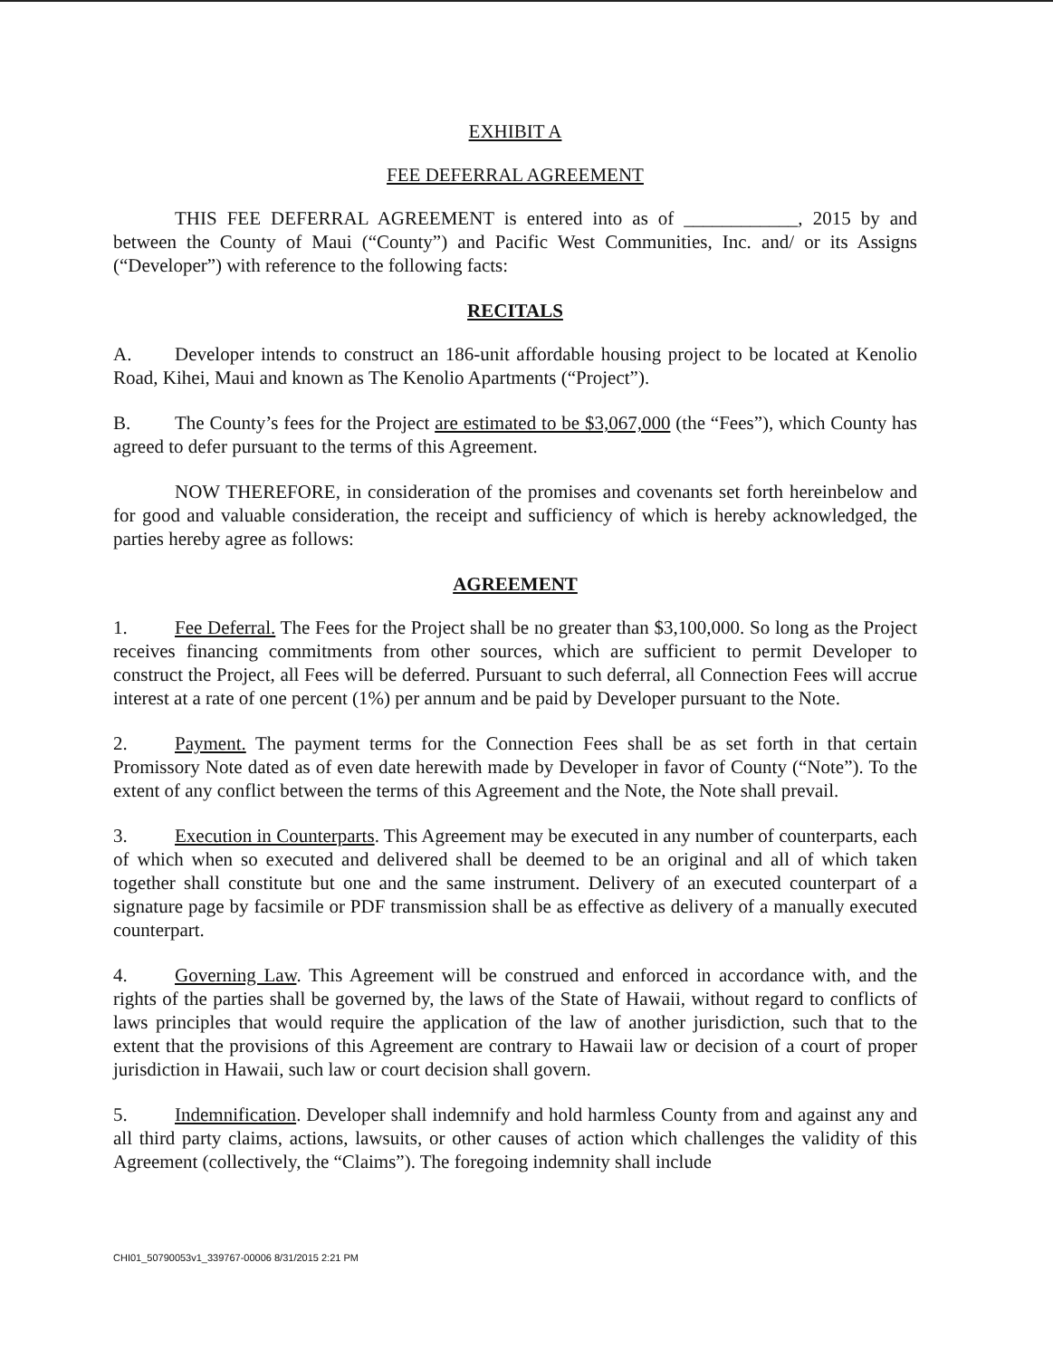EXHIBIT A
FEE DEFERRAL AGREEMENT
THIS FEE DEFERRAL AGREEMENT is entered into as of ____________, 2015 by and between the County of Maui (“County”) and Pacific West Communities, Inc. and/ or its Assigns (“Developer”) with reference to the following facts:
RECITALS
A. Developer intends to construct an 186-unit affordable housing project to be located at Kenolio Road, Kihei, Maui and known as The Kenolio Apartments (“Project”).
B. The County’s fees for the Project are estimated to be $3,067,000 (the “Fees”), which County has agreed to defer pursuant to the terms of this Agreement.
NOW THEREFORE, in consideration of the promises and covenants set forth hereinbelow and for good and valuable consideration, the receipt and sufficiency of which is hereby acknowledged, the parties hereby agree as follows:
AGREEMENT
1. Fee Deferral. The Fees for the Project shall be no greater than $3,100,000. So long as the Project receives financing commitments from other sources, which are sufficient to permit Developer to construct the Project, all Fees will be deferred. Pursuant to such deferral, all Connection Fees will accrue interest at a rate of one percent (1%) per annum and be paid by Developer pursuant to the Note.
2. Payment. The payment terms for the Connection Fees shall be as set forth in that certain Promissory Note dated as of even date herewith made by Developer in favor of County (“Note”). To the extent of any conflict between the terms of this Agreement and the Note, the Note shall prevail.
3. Execution in Counterparts. This Agreement may be executed in any number of counterparts, each of which when so executed and delivered shall be deemed to be an original and all of which taken together shall constitute but one and the same instrument. Delivery of an executed counterpart of a signature page by facsimile or PDF transmission shall be as effective as delivery of a manually executed counterpart.
4. Governing Law. This Agreement will be construed and enforced in accordance with, and the rights of the parties shall be governed by, the laws of the State of Hawaii, without regard to conflicts of laws principles that would require the application of the law of another jurisdiction, such that to the extent that the provisions of this Agreement are contrary to Hawaii law or decision of a court of proper jurisdiction in Hawaii, such law or court decision shall govern.
5. Indemnification. Developer shall indemnify and hold harmless County from and against any and all third party claims, actions, lawsuits, or other causes of action which challenges the validity of this Agreement (collectively, the “Claims”). The foregoing indemnity shall include
CHI01_50790053v1_339767-00006 8/31/2015 2:21 PM